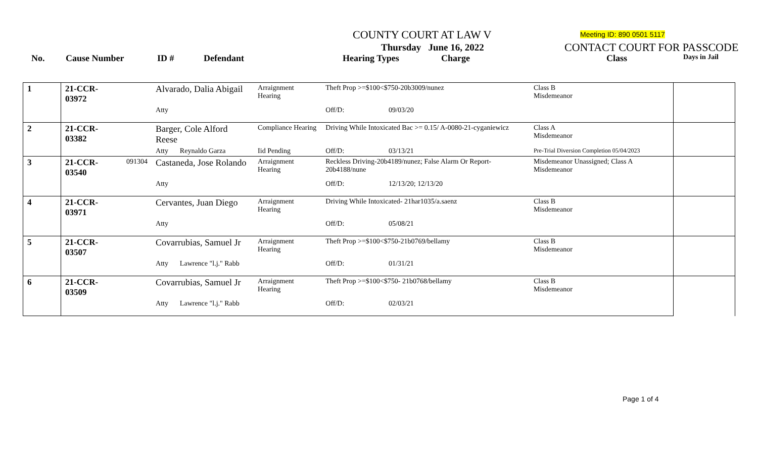COUNTY COURT AT LAW V Meeting ID: 890 0501 5117
Thursday June 16, 2022 CONTACT COURT FOR PASSCODE
No. Cause Number ID # Defendant Hearing Types Charge Class Days in Jail
| 1 | 21-CCR-03972 | | Alvarado, Dalia Abigail | | Arraignment Hearing | Theft Prop >=$100<$750-20b3009/nunez | | Class B Misdemeanor | |
| | | | Atty | | | Off/D: | 09/03/20 | | |
| 2 | 21-CCR-03382 | | Barger, Cole Alford Reese | | Compliance Hearing | Driving While Intoxicated Bac >= 0.15/ A-0080-21-cyganiewicz | | Class A Misdemeanor | |
| | | | Atty | Reynaldo Garza | Iid Pending | Off/D: | 03/13/21 | Pre-Trial Diversion Completion 05/04/2023 | |
| 3 | 21-CCR-03540 | 091304 | Castaneda, Jose Rolando | | Arraignment Hearing | Reckless Driving-20b4189/nunez; False Alarm Or Report-20b4188/nune | | Misdemeanor Unassigned; Class A Misdemeanor | |
| | | | Atty | | | Off/D: | 12/13/20; 12/13/20 | | |
| 4 | 21-CCR-03971 | | Cervantes, Juan Diego | | Arraignment Hearing | Driving While Intoxicated- 21har1035/a.saenz | | Class B Misdemeanor | |
| | | | Atty | | | Off/D: | 05/08/21 | | |
| 5 | 21-CCR-03507 | | Covarrubias, Samuel Jr | | Arraignment Hearing | Theft Prop >=$100<$750-21b0769/bellamy | | Class B Misdemeanor | |
| | | | Atty | Lawrence "l.j." Rabb | | Off/D: | 01/31/21 | | |
| 6 | 21-CCR-03509 | | Covarrubias, Samuel Jr | | Arraignment Hearing | Theft Prop >=$100<$750- 21b0768/bellamy | | Class B Misdemeanor | |
| | | | Atty | Lawrence "l.j." Rabb | | Off/D: | 02/03/21 | | |
Page 1 of 4